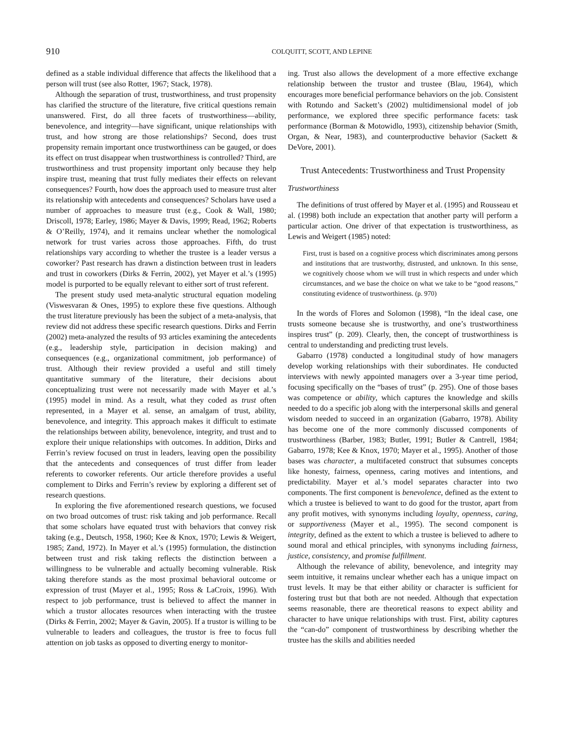910 COLQUITT, SCOTT, AND LEPINE
defined as a stable individual difference that affects the likelihood that a person will trust (see also Rotter, 1967; Stack, 1978).
Although the separation of trust, trustworthiness, and trust propensity has clarified the structure of the literature, five critical questions remain unanswered. First, do all three facets of trustworthiness—ability, benevolence, and integrity—have significant, unique relationships with trust, and how strong are those relationships? Second, does trust propensity remain important once trustworthiness can be gauged, or does its effect on trust disappear when trustworthiness is controlled? Third, are trustworthiness and trust propensity important only because they help inspire trust, meaning that trust fully mediates their effects on relevant consequences? Fourth, how does the approach used to measure trust alter its relationship with antecedents and consequences? Scholars have used a number of approaches to measure trust (e.g., Cook & Wall, 1980; Driscoll, 1978; Earley, 1986; Mayer & Davis, 1999; Read, 1962; Roberts & O’Reilly, 1974), and it remains unclear whether the nomological network for trust varies across those approaches. Fifth, do trust relationships vary according to whether the trustee is a leader versus a coworker? Past research has drawn a distinction between trust in leaders and trust in coworkers (Dirks & Ferrin, 2002), yet Mayer et al.’s (1995) model is purported to be equally relevant to either sort of trust referent.
The present study used meta-analytic structural equation modeling (Viswesvaran & Ones, 1995) to explore these five questions. Although the trust literature previously has been the subject of a meta-analysis, that review did not address these specific research questions. Dirks and Ferrin (2002) meta-analyzed the results of 93 articles examining the antecedents (e.g., leadership style, participation in decision making) and consequences (e.g., organizational commitment, job performance) of trust. Although their review provided a useful and still timely quantitative summary of the literature, their decisions about conceptualizing trust were not necessarily made with Mayer et al.’s (1995) model in mind. As a result, what they coded as trust often represented, in a Mayer et al. sense, an amalgam of trust, ability, benevolence, and integrity. This approach makes it difficult to estimate the relationships between ability, benevolence, integrity, and trust and to explore their unique relationships with outcomes. In addition, Dirks and Ferrin’s review focused on trust in leaders, leaving open the possibility that the antecedents and consequences of trust differ from leader referents to coworker referents. Our article therefore provides a useful complement to Dirks and Ferrin’s review by exploring a different set of research questions.
In exploring the five aforementioned research questions, we focused on two broad outcomes of trust: risk taking and job performance. Recall that some scholars have equated trust with behaviors that convey risk taking (e.g., Deutsch, 1958, 1960; Kee & Knox, 1970; Lewis & Weigert, 1985; Zand, 1972). In Mayer et al.’s (1995) formulation, the distinction between trust and risk taking reflects the distinction between a willingness to be vulnerable and actually becoming vulnerable. Risk taking therefore stands as the most proximal behavioral outcome or expression of trust (Mayer et al., 1995; Ross & LaCroix, 1996). With respect to job performance, trust is believed to affect the manner in which a trustor allocates resources when interacting with the trustee (Dirks & Ferrin, 2002; Mayer & Gavin, 2005). If a trustor is willing to be vulnerable to leaders and colleagues, the trustor is free to focus full attention on job tasks as opposed to diverting energy to monitor-
ing. Trust also allows the development of a more effective exchange relationship between the trustor and trustee (Blau, 1964), which encourages more beneficial performance behaviors on the job. Consistent with Rotundo and Sackett’s (2002) multidimensional model of job performance, we explored three specific performance facets: task performance (Borman & Motowidlo, 1993), citizenship behavior (Smith, Organ, & Near, 1983), and counterproductive behavior (Sackett & DeVore, 2001).
Trust Antecedents: Trustworthiness and Trust Propensity
Trustworthiness
The definitions of trust offered by Mayer et al. (1995) and Rousseau et al. (1998) both include an expectation that another party will perform a particular action. One driver of that expectation is trustworthiness, as Lewis and Weigert (1985) noted:
First, trust is based on a cognitive process which discriminates among persons and institutions that are trustworthy, distrusted, and unknown. In this sense, we cognitively choose whom we will trust in which respects and under which circumstances, and we base the choice on what we take to be “good reasons,” constituting evidence of trustworthiness. (p. 970)
In the words of Flores and Solomon (1998), “In the ideal case, one trusts someone because she is trustworthy, and one’s trustworthiness inspires trust” (p. 209). Clearly, then, the concept of trustworthiness is central to understanding and predicting trust levels.
Gabarro (1978) conducted a longitudinal study of how managers develop working relationships with their subordinates. He conducted interviews with newly appointed managers over a 3-year time period, focusing specifically on the “bases of trust” (p. 295). One of those bases was competence or ability, which captures the knowledge and skills needed to do a specific job along with the interpersonal skills and general wisdom needed to succeed in an organization (Gabarro, 1978). Ability has become one of the more commonly discussed components of trustworthiness (Barber, 1983; Butler, 1991; Butler & Cantrell, 1984; Gabarro, 1978; Kee & Knox, 1970; Mayer et al., 1995). Another of those bases was character, a multifaceted construct that subsumes concepts like honesty, fairness, openness, caring motives and intentions, and predictability. Mayer et al.’s model separates character into two components. The first component is benevolence, defined as the extent to which a trustee is believed to want to do good for the trustor, apart from any profit motives, with synonyms including loyalty, openness, caring, or supportiveness (Mayer et al., 1995). The second component is integrity, defined as the extent to which a trustee is believed to adhere to sound moral and ethical principles, with synonyms including fairness, justice, consistency, and promise fulfillment.
Although the relevance of ability, benevolence, and integrity may seem intuitive, it remains unclear whether each has a unique impact on trust levels. It may be that either ability or character is sufficient for fostering trust but that both are not needed. Although that expectation seems reasonable, there are theoretical reasons to expect ability and character to have unique relationships with trust. First, ability captures the “can-do” component of trustworthiness by describing whether the trustee has the skills and abilities needed